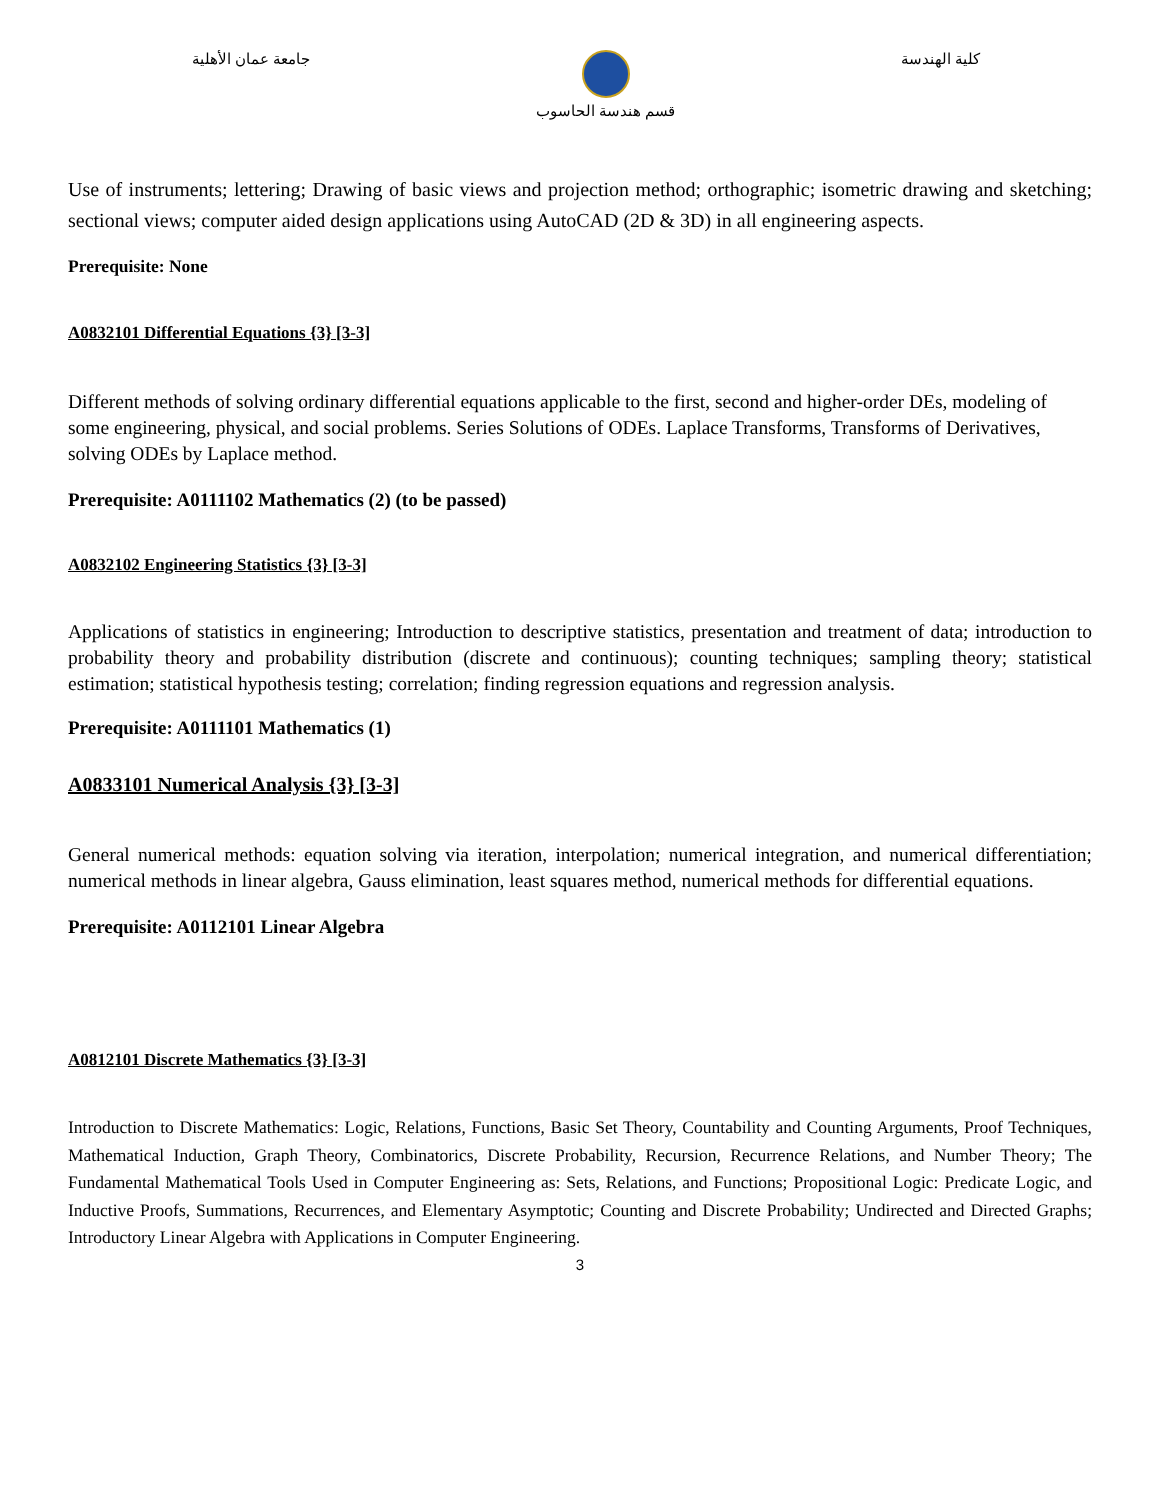جامعة عمان الأهلية قسم هندسة الحاسوب كلية الهندسة
Use of instruments; lettering; Drawing of basic views and projection method; orthographic; isometric drawing and sketching; sectional views; computer aided design applications using AutoCAD (2D & 3D) in all engineering aspects.
Prerequisite: None
A0832101 Differential Equations {3} [3-3]
Different methods of solving ordinary differential equations applicable to the first, second and higher-order DEs, modeling of some engineering, physical, and social problems. Series Solutions of ODEs. Laplace Transforms, Transforms of Derivatives, solving ODEs by Laplace method.
Prerequisite: A0111102 Mathematics (2) (to be passed)
A0832102 Engineering Statistics {3} [3-3]
Applications of statistics in engineering; Introduction to descriptive statistics, presentation and treatment of data; introduction to probability theory and probability distribution (discrete and continuous); counting techniques; sampling theory; statistical estimation; statistical hypothesis testing; correlation; finding regression equations and regression analysis.
Prerequisite: A0111101 Mathematics (1)
A0833101 Numerical Analysis {3} [3-3]
General numerical methods: equation solving via iteration, interpolation; numerical integration, and numerical differentiation; numerical methods in linear algebra, Gauss elimination, least squares method, numerical methods for differential equations.
Prerequisite: A0112101 Linear Algebra
A0812101 Discrete Mathematics {3} [3-3]
Introduction to Discrete Mathematics: Logic, Relations, Functions, Basic Set Theory, Countability and Counting Arguments, Proof Techniques, Mathematical Induction, Graph Theory, Combinatorics, Discrete Probability, Recursion, Recurrence Relations, and Number Theory; The Fundamental Mathematical Tools Used in Computer Engineering as: Sets, Relations, and Functions; Propositional Logic: Predicate Logic, and Inductive Proofs, Summations, Recurrences, and Elementary Asymptotic; Counting and Discrete Probability; Undirected and Directed Graphs; Introductory Linear Algebra with Applications in Computer Engineering.
3